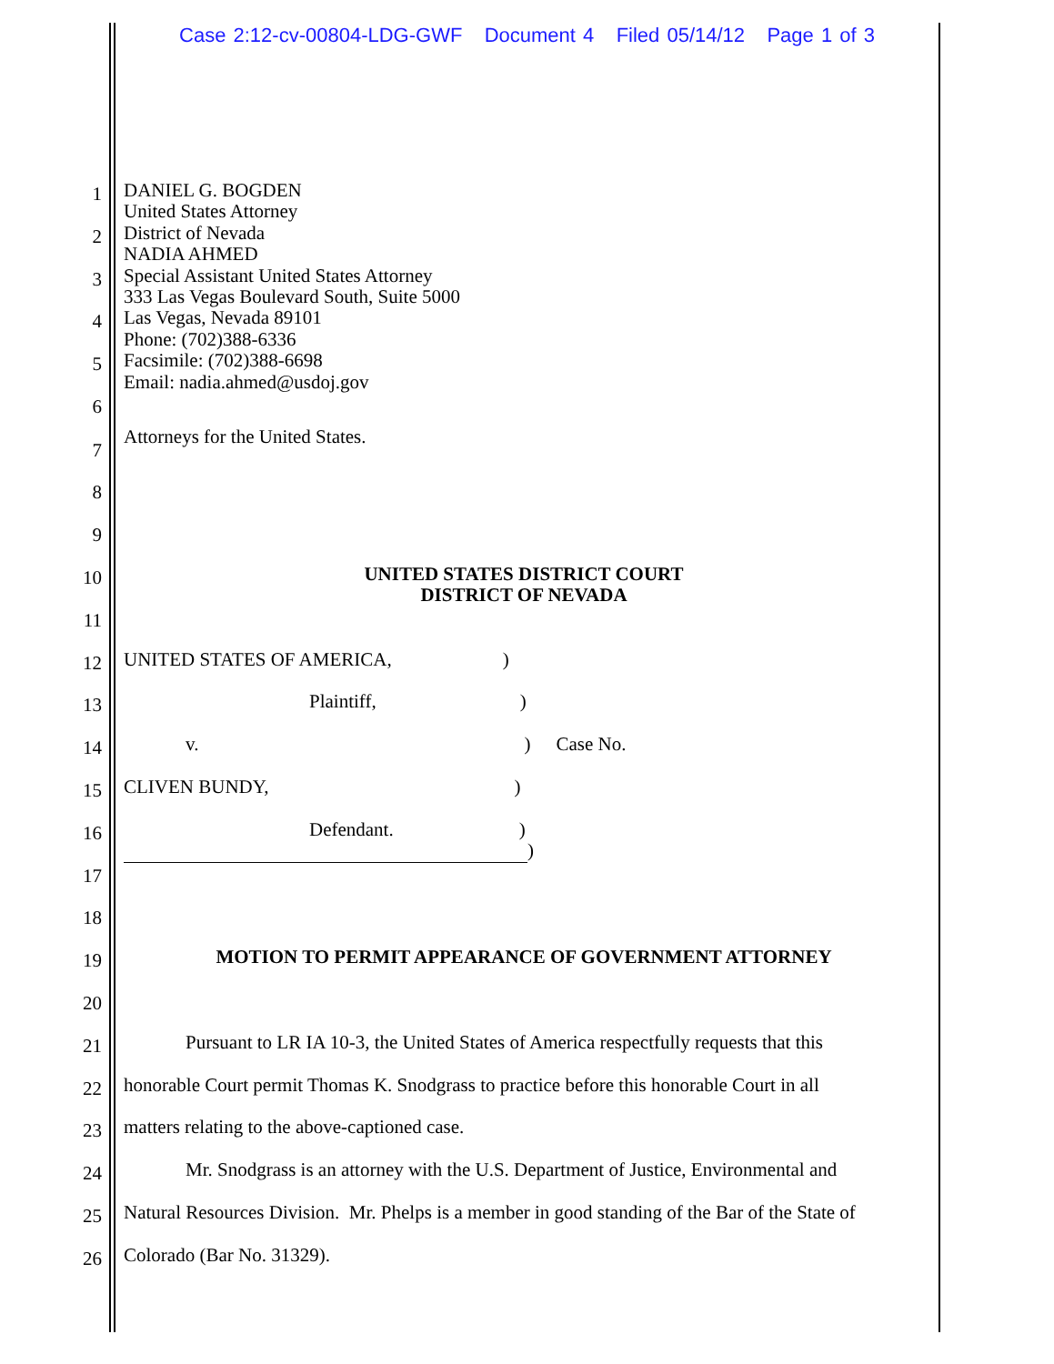Case 2:12-cv-00804-LDG-GWF Document 4 Filed 05/14/12 Page 1 of 3
1
DANIEL G. BOGDEN
United States Attorney
2
District of Nevada
NADIA AHMED
3
Special Assistant United States Attorney
333 Las Vegas Boulevard South, Suite 5000
4
Las Vegas, Nevada 89101
Phone: (702)388-6336
5
Facsimile: (702)388-6698
Email: nadia.ahmed@usdoj.gov
6
Attorneys for the United States.
7
8
9
10
UNITED STATES DISTRICT COURT
DISTRICT OF NEVADA
11
12
UNITED STATES OF AMERICA,)
13
Plaintiff,)
14
v.) Case No.
15
CLIVEN BUNDY,)
16
Defendant.)
)
17
18
19
MOTION TO PERMIT APPEARANCE OF GOVERNMENT ATTORNEY
20
21
Pursuant to LR IA 10-3, the United States of America respectfully requests that this
22
honorable Court permit Thomas K. Snodgrass to practice before this honorable Court in all
23
matters relating to the above-captioned case.
24
Mr. Snodgrass is an attorney with the U.S. Department of Justice, Environmental and
25
Natural Resources Division. Mr. Phelps is a member in good standing of the Bar of the State of
26
Colorado (Bar No. 31329).